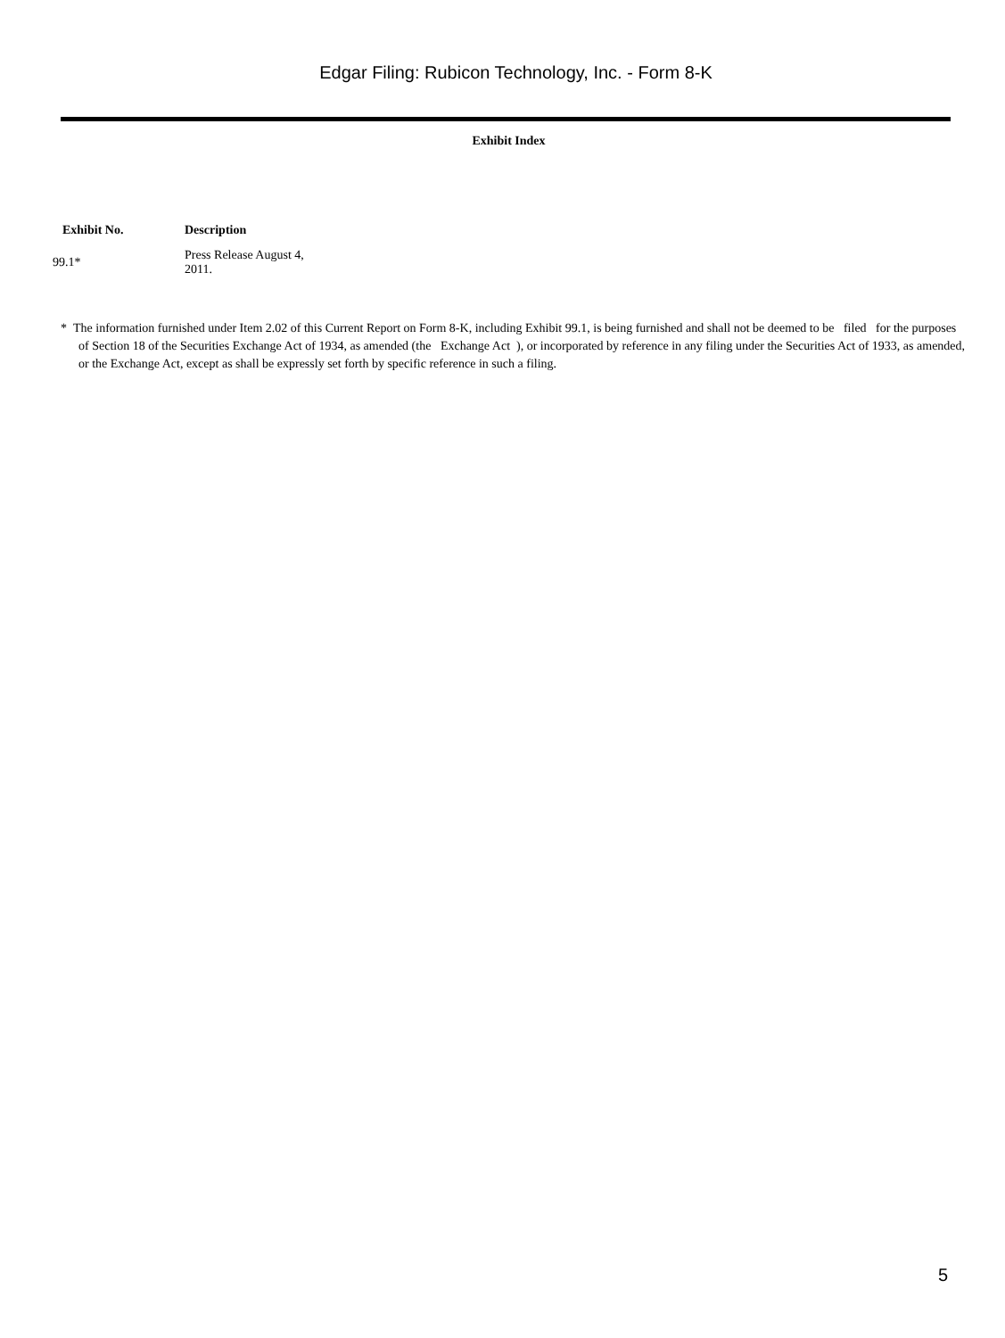Edgar Filing: Rubicon Technology, Inc. - Form 8-K
Exhibit Index
| Exhibit No. | Description |
| --- | --- |
| 99.1* | Press Release August 4, 2011. |
* The information furnished under Item 2.02 of this Current Report on Form 8-K, including Exhibit 99.1, is being furnished and shall not be deemed to be filed for the purposes of Section 18 of the Securities Exchange Act of 1934, as amended (the Exchange Act ), or incorporated by reference in any filing under the Securities Act of 1933, as amended, or the Exchange Act, except as shall be expressly set forth by specific reference in such a filing.
5